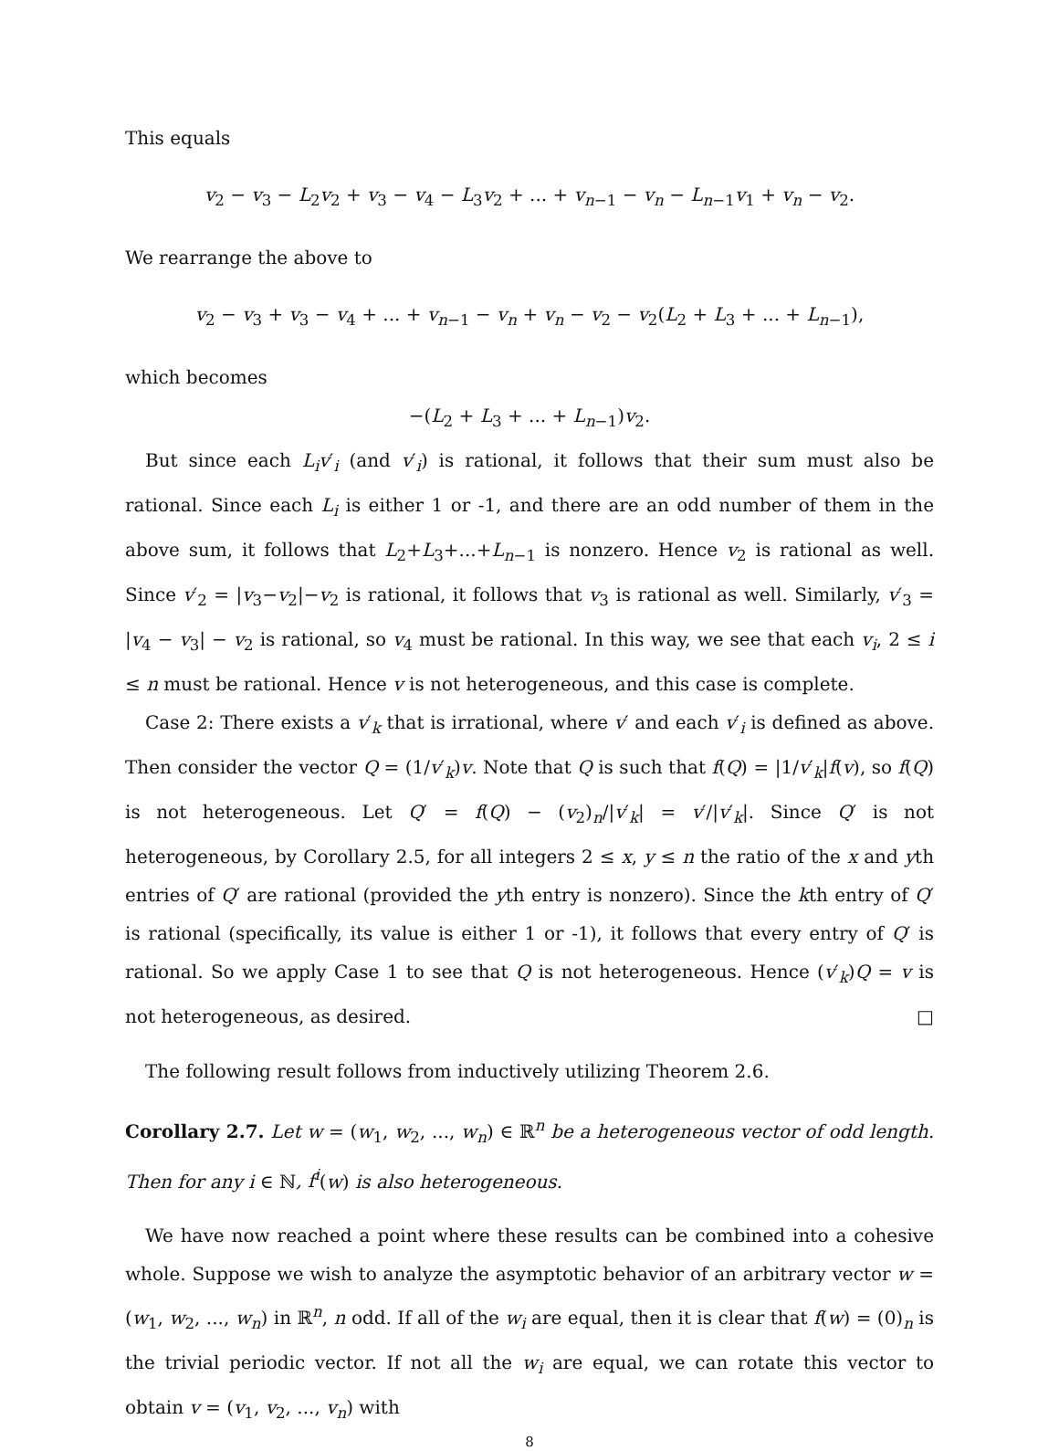This equals
v<sub>2</sub> − v<sub>3</sub> − L<sub>2</sub>v<sub>2</sub> + v<sub>3</sub> − v<sub>4</sub> − L<sub>3</sub>v<sub>2</sub> + ... + v<sub>n−1</sub> − v<sub>n</sub> − L<sub>n−1</sub>v<sub>1</sub> + v<sub>n</sub> − v<sub>2</sub>.
We rearrange the above to
v<sub>2</sub> − v<sub>3</sub> + v<sub>3</sub> − v<sub>4</sub> + ... + v<sub>n−1</sub> − v<sub>n</sub> + v<sub>n</sub> − v<sub>2</sub> − v<sub>2</sub>(L<sub>2</sub> + L<sub>3</sub> + ... + L<sub>n−1</sub>),
which becomes
−(L<sub>2</sub> + L<sub>3</sub> + ... + L<sub>n−1</sub>)v<sub>2</sub>.
But since each L<sub>i</sub>v′<sub>i</sub> (and v′<sub>i</sub>) is rational, it follows that their sum must also be rational. Since each L<sub>i</sub> is either 1 or -1, and there are an odd number of them in the above sum, it follows that L<sub>2</sub>+L<sub>3</sub>+...+L<sub>n−1</sub> is nonzero. Hence v<sub>2</sub> is rational as well. Since v′<sub>2</sub> = |v<sub>3</sub>−v<sub>2</sub>|−v<sub>2</sub> is rational, it follows that v<sub>3</sub> is rational as well. Similarly, v′<sub>3</sub> = |v<sub>4</sub> − v<sub>3</sub>| − v<sub>2</sub> is rational, so v<sub>4</sub> must be rational. In this way, we see that each v<sub>i</sub>, 2 ≤ i ≤ n must be rational. Hence v is not heterogeneous, and this case is complete.
Case 2: There exists a v′<sub>k</sub> that is irrational, where v′ and each v′<sub>i</sub> is defined as above. Then consider the vector Q = (1/v′<sub>k</sub>)v. Note that Q is such that f(Q) = |1/v′<sub>k</sub>|f(v), so f(Q) is not heterogeneous. Let Q′ = f(Q) − (v<sub>2</sub>)<sub>n</sub>/|v′<sub>k</sub>| = v′/|v′<sub>k</sub>|. Since Q′ is not heterogeneous, by Corollary 2.5, for all integers 2 ≤ x, y ≤ n the ratio of the x and yth entries of Q′ are rational (provided the yth entry is nonzero). Since the kth entry of Q′ is rational (specifically, its value is either 1 or -1), it follows that every entry of Q′ is rational. So we apply Case 1 to see that Q is not heterogeneous. Hence (v′<sub>k</sub>)Q = v is not heterogeneous, as desired. □
The following result follows from inductively utilizing Theorem 2.6.
Corollary 2.7. Let w = (w<sub>1</sub>, w<sub>2</sub>, ..., w<sub>n</sub>) ∈ ℝ<sup>n</sup> be a heterogeneous vector of odd length. Then for any i ∈ ℕ, f<sup>i</sup>(w) is also heterogeneous.
We have now reached a point where these results can be combined into a cohesive whole. Suppose we wish to analyze the asymptotic behavior of an arbitrary vector w = (w<sub>1</sub>, w<sub>2</sub>, ..., w<sub>n</sub>) in ℝ<sup>n</sup>, n odd. If all of the w<sub>i</sub> are equal, then it is clear that f(w) = (0)<sub>n</sub> is the trivial periodic vector. If not all the w<sub>i</sub> are equal, we can rotate this vector to obtain v = (v<sub>1</sub>, v<sub>2</sub>, ..., v<sub>n</sub>) with
8